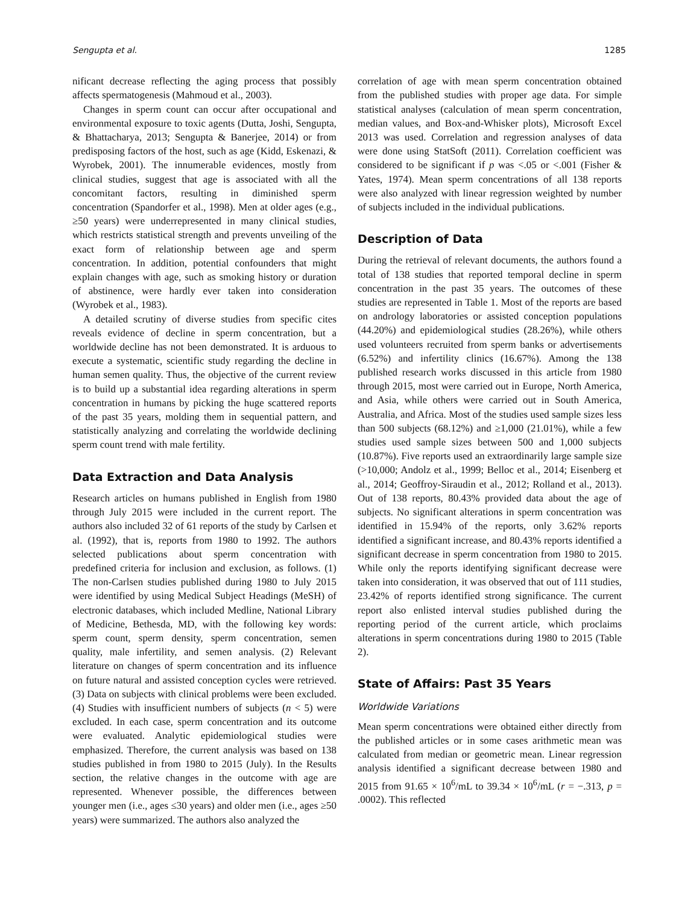Sengupta et al. 1285
nificant decrease reflecting the aging process that possibly affects spermatogenesis (Mahmoud et al., 2003).
Changes in sperm count can occur after occupational and environmental exposure to toxic agents (Dutta, Joshi, Sengupta, & Bhattacharya, 2013; Sengupta & Banerjee, 2014) or from predisposing factors of the host, such as age (Kidd, Eskenazi, & Wyrobek, 2001). The innumerable evidences, mostly from clinical studies, suggest that age is associated with all the concomitant factors, resulting in diminished sperm concentration (Spandorfer et al., 1998). Men at older ages (e.g., ≥50 years) were underrepresented in many clinical studies, which restricts statistical strength and prevents unveiling of the exact form of relationship between age and sperm concentration. In addition, potential confounders that might explain changes with age, such as smoking history or duration of abstinence, were hardly ever taken into consideration (Wyrobek et al., 1983).
A detailed scrutiny of diverse studies from specific cites reveals evidence of decline in sperm concentration, but a worldwide decline has not been demonstrated. It is arduous to execute a systematic, scientific study regarding the decline in human semen quality. Thus, the objective of the current review is to build up a substantial idea regarding alterations in sperm concentration in humans by picking the huge scattered reports of the past 35 years, molding them in sequential pattern, and statistically analyzing and correlating the worldwide declining sperm count trend with male fertility.
Data Extraction and Data Analysis
Research articles on humans published in English from 1980 through July 2015 were included in the current report. The authors also included 32 of 61 reports of the study by Carlsen et al. (1992), that is, reports from 1980 to 1992. The authors selected publications about sperm concentration with predefined criteria for inclusion and exclusion, as follows. (1) The non-Carlsen studies published during 1980 to July 2015 were identified by using Medical Subject Headings (MeSH) of electronic databases, which included Medline, National Library of Medicine, Bethesda, MD, with the following key words: sperm count, sperm density, sperm concentration, semen quality, male infertility, and semen analysis. (2) Relevant literature on changes of sperm concentration and its influence on future natural and assisted conception cycles were retrieved. (3) Data on subjects with clinical problems were been excluded. (4) Studies with insufficient numbers of subjects (n < 5) were excluded. In each case, sperm concentration and its outcome were evaluated. Analytic epidemiological studies were emphasized. Therefore, the current analysis was based on 138 studies published in from 1980 to 2015 (July). In the Results section, the relative changes in the outcome with age are represented. Whenever possible, the differences between younger men (i.e., ages ≤30 years) and older men (i.e., ages ≥50 years) were summarized. The authors also analyzed the
correlation of age with mean sperm concentration obtained from the published studies with proper age data. For simple statistical analyses (calculation of mean sperm concentration, median values, and Box-and-Whisker plots), Microsoft Excel 2013 was used. Correlation and regression analyses of data were done using StatSoft (2011). Correlation coefficient was considered to be significant if p was <.05 or <.001 (Fisher & Yates, 1974). Mean sperm concentrations of all 138 reports were also analyzed with linear regression weighted by number of subjects included in the individual publications.
Description of Data
During the retrieval of relevant documents, the authors found a total of 138 studies that reported temporal decline in sperm concentration in the past 35 years. The outcomes of these studies are represented in Table 1. Most of the reports are based on andrology laboratories or assisted conception populations (44.20%) and epidemiological studies (28.26%), while others used volunteers recruited from sperm banks or advertisements (6.52%) and infertility clinics (16.67%). Among the 138 published research works discussed in this article from 1980 through 2015, most were carried out in Europe, North America, and Asia, while others were carried out in South America, Australia, and Africa. Most of the studies used sample sizes less than 500 subjects (68.12%) and ≥1,000 (21.01%), while a few studies used sample sizes between 500 and 1,000 subjects (10.87%). Five reports used an extraordinarily large sample size (>10,000; Andolz et al., 1999; Belloc et al., 2014; Eisenberg et al., 2014; Geoffroy-Siraudin et al., 2012; Rolland et al., 2013). Out of 138 reports, 80.43% provided data about the age of subjects. No significant alterations in sperm concentration was identified in 15.94% of the reports, only 3.62% reports identified a significant increase, and 80.43% reports identified a significant decrease in sperm concentration from 1980 to 2015. While only the reports identifying significant decrease were taken into consideration, it was observed that out of 111 studies, 23.42% of reports identified strong significance. The current report also enlisted interval studies published during the reporting period of the current article, which proclaims alterations in sperm concentrations during 1980 to 2015 (Table 2).
State of Affairs: Past 35 Years
Worldwide Variations
Mean sperm concentrations were obtained either directly from the published articles or in some cases arithmetic mean was calculated from median or geometric mean. Linear regression analysis identified a significant decrease between 1980 and 2015 from 91.65 × 10<sup>6</sup>/mL to 39.34 × 10<sup>6</sup>/mL (r = −.313, p = .0002). This reflected